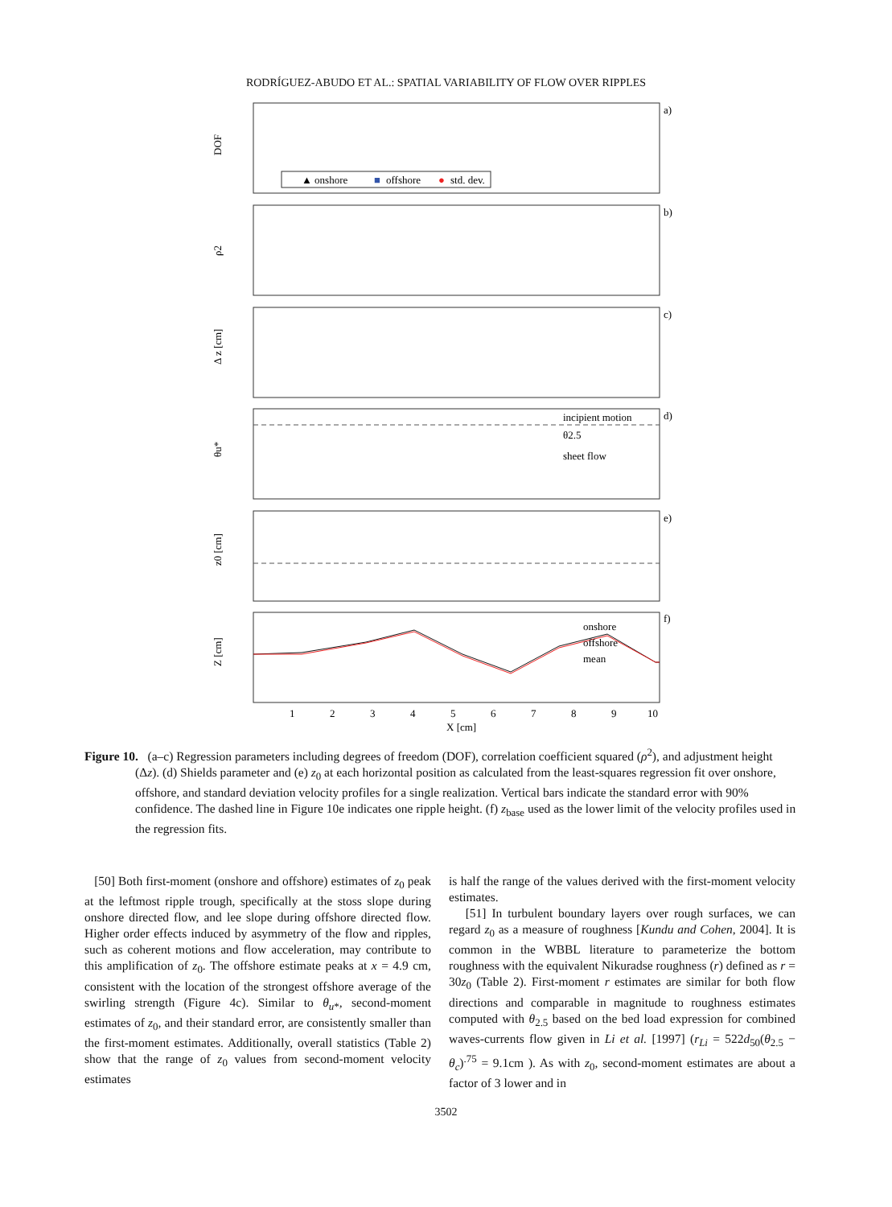RODRÍGUEZ-ABUDO ET AL.: SPATIAL VARIABILITY OF FLOW OVER RIPPLES
a)
b)
c)
d)
e)
f)
DOF
ρ2
Δ z [cm]
θu*
z0 [cm]
Z [cm]
▲ onshore
■
offshore
●
std. dev.
incipient motion
θ2.5
sheet flow
onshore
offshore
mean
1
2
3
4
5
6
7
8
9
10
X [cm]
Figure 10. (a–c) Regression parameters including degrees of freedom (DOF), correlation coefficient squared (ρ<sup>2</sup>), and adjustment height (Δz). (d) Shields parameter and (e) z<sub>0</sub> at each horizontal position as calculated from the least-squares regression fit over onshore, offshore, and standard deviation velocity profiles for a single realization. Vertical bars indicate the standard error with 90% confidence. The dashed line in Figure 10e indicates one ripple height. (f) z<sub>base</sub> used as the lower limit of the velocity profiles used in the regression fits.
[50] Both first-moment (onshore and offshore) estimates of z<sub>0</sub> peak at the leftmost ripple trough, specifically at the stoss slope during onshore directed flow, and lee slope during offshore directed flow. Higher order effects induced by asymmetry of the flow and ripples, such as coherent motions and flow acceleration, may contribute to this amplification of z<sub>0</sub>. The offshore estimate peaks at x = 4.9 cm, consistent with the location of the strongest offshore average of the swirling strength (Figure 4c). Similar to θ<sub>u*</sub>, second-moment estimates of z<sub>0</sub>, and their standard error, are consistently smaller than the first-moment estimates. Additionally, overall statistics (Table 2) show that the range of z<sub>0</sub> values from second-moment velocity estimates
is half the range of the values derived with the first-moment velocity estimates.
[51] In turbulent boundary layers over rough surfaces, we can regard z<sub>0</sub> as a measure of roughness [Kundu and Cohen, 2004]. It is common in the WBBL literature to parameterize the bottom roughness with the equivalent Nikuradse roughness (r) defined as r = 30z<sub>0</sub> (Table 2). First-moment r estimates are similar for both flow directions and comparable in magnitude to roughness estimates computed with θ<sub>2.5</sub> based on the bed load expression for combined waves-currents flow given in Li et al. [1997] (r<sub>Li</sub> = 522d<sub>50</sub>(θ<sub>2.5</sub> − θ<sub>c</sub>)<sup>.75</sup> = 9.1cm ). As with z<sub>0</sub>, second-moment estimates are about a factor of 3 lower and in
3502